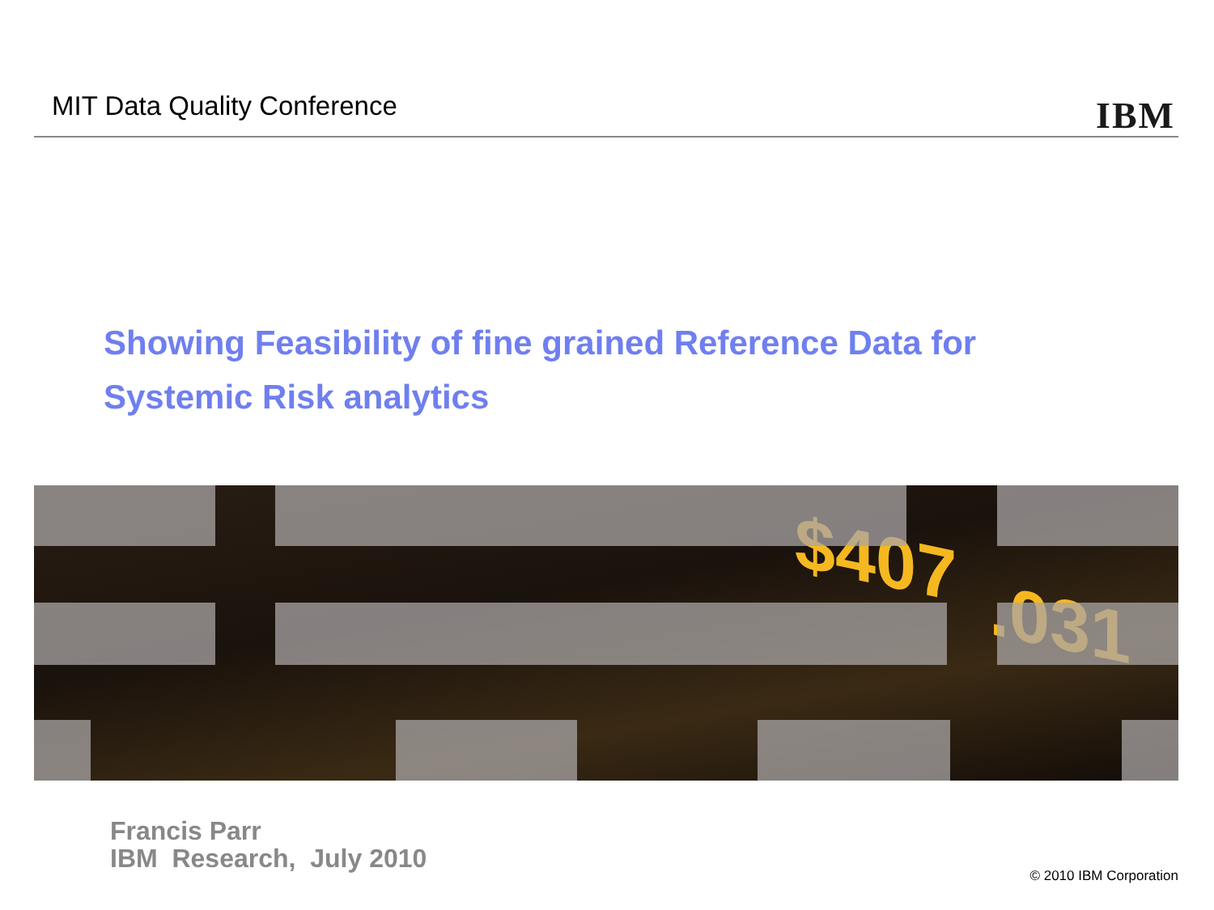MIT Data Quality Conference IBM
Showing Feasibility of fine grained Reference Data for
Systemic Risk analytics
$407
.031
Francis Parr
IBM Research, July 2010
© 2010 IBM Corporation